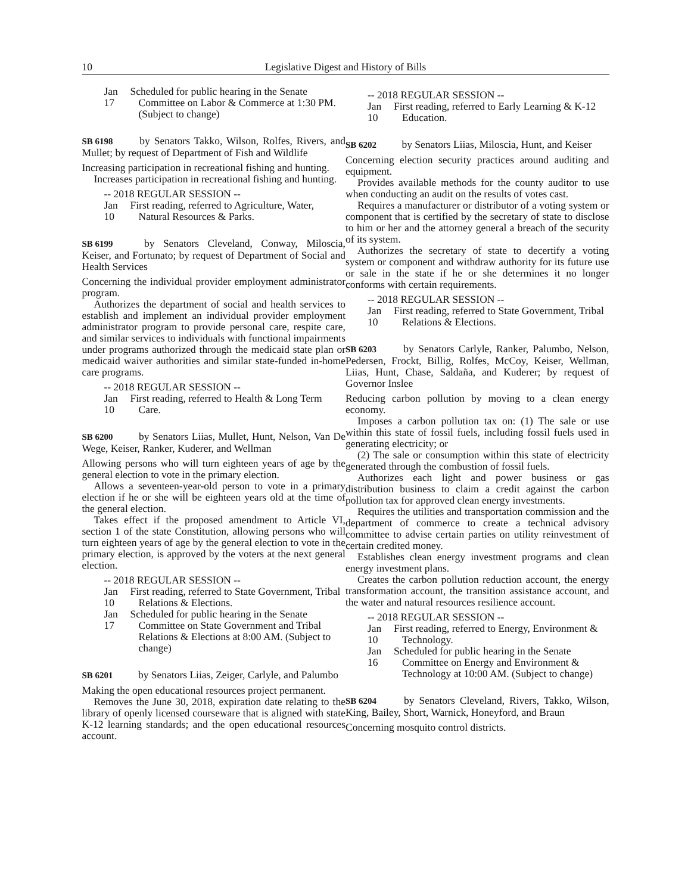10 Legislative Digest and History of Bills
Jan 17 Scheduled for public hearing in the Senate Committee on Labor & Commerce at 1:30 PM. (Subject to change)
SB 6198 by Senators Takko, Wilson, Rolfes, Rivers, and Mullet; by request of Department of Fish and Wildlife
Increasing participation in recreational fishing and hunting.
Increases participation in recreational fishing and hunting.
-- 2018 REGULAR SESSION --
Jan 10 First reading, referred to Agriculture, Water, Natural Resources & Parks.
SB 6199 by Senators Cleveland, Conway, Miloscia, Keiser, and Fortunato; by request of Department of Social and Health Services
Concerning the individual provider employment administrator program.
Authorizes the department of social and health services to establish and implement an individual provider employment administrator program to provide personal care, respite care, and similar services to individuals with functional impairments under programs authorized through the medicaid state plan or medicaid waiver authorities and similar state-funded in-home care programs.
-- 2018 REGULAR SESSION --
Jan 10 First reading, referred to Health & Long Term Care.
SB 6200 by Senators Liias, Mullet, Hunt, Nelson, Van De Wege, Keiser, Ranker, Kuderer, and Wellman
Allowing persons who will turn eighteen years of age by the general election to vote in the primary election.
Allows a seventeen-year-old person to vote in a primary election if he or she will be eighteen years old at the time of the general election.
Takes effect if the proposed amendment to Article VI, section 1 of the state Constitution, allowing persons who will turn eighteen years of age by the general election to vote in the primary election, is approved by the voters at the next general election.
-- 2018 REGULAR SESSION --
Jan 10 First reading, referred to State Government, Tribal Relations & Elections.
Jan 17 Scheduled for public hearing in the Senate Committee on State Government and Tribal Relations & Elections at 8:00 AM. (Subject to change)
SB 6201 by Senators Liias, Zeiger, Carlyle, and Palumbo
Making the open educational resources project permanent.
Removes the June 30, 2018, expiration date relating to the library of openly licensed courseware that is aligned with state K-12 learning standards; and the open educational resources account.
-- 2018 REGULAR SESSION --
Jan 10 First reading, referred to Early Learning & K-12 Education.
SB 6202 by Senators Liias, Miloscia, Hunt, and Keiser
Concerning election security practices around auditing and equipment.
Provides available methods for the county auditor to use when conducting an audit on the results of votes cast.
Requires a manufacturer or distributor of a voting system or component that is certified by the secretary of state to disclose to him or her and the attorney general a breach of the security of its system.
Authorizes the secretary of state to decertify a voting system or component and withdraw authority for its future use or sale in the state if he or she determines it no longer conforms with certain requirements.
-- 2018 REGULAR SESSION --
Jan 10 First reading, referred to State Government, Tribal Relations & Elections.
SB 6203 by Senators Carlyle, Ranker, Palumbo, Nelson, Pedersen, Frockt, Billig, Rolfes, McCoy, Keiser, Wellman, Liias, Hunt, Chase, Saldaña, and Kuderer; by request of Governor Inslee
Reducing carbon pollution by moving to a clean energy economy.
Imposes a carbon pollution tax on: (1) The sale or use within this state of fossil fuels, including fossil fuels used in generating electricity; or
(2) The sale or consumption within this state of electricity generated through the combustion of fossil fuels.
Authorizes each light and power business or gas distribution business to claim a credit against the carbon pollution tax for approved clean energy investments.
Requires the utilities and transportation commission and the department of commerce to create a technical advisory committee to advise certain parties on utility reinvestment of certain credited money.
Establishes clean energy investment programs and clean energy investment plans.
Creates the carbon pollution reduction account, the energy transformation account, the transition assistance account, and the water and natural resources resilience account.
-- 2018 REGULAR SESSION --
Jan 10 First reading, referred to Energy, Environment & Technology.
Jan 16 Scheduled for public hearing in the Senate Committee on Energy and Environment & Technology at 10:00 AM. (Subject to change)
SB 6204 by Senators Cleveland, Rivers, Takko, Wilson, King, Bailey, Short, Warnick, Honeyford, and Braun
Concerning mosquito control districts.